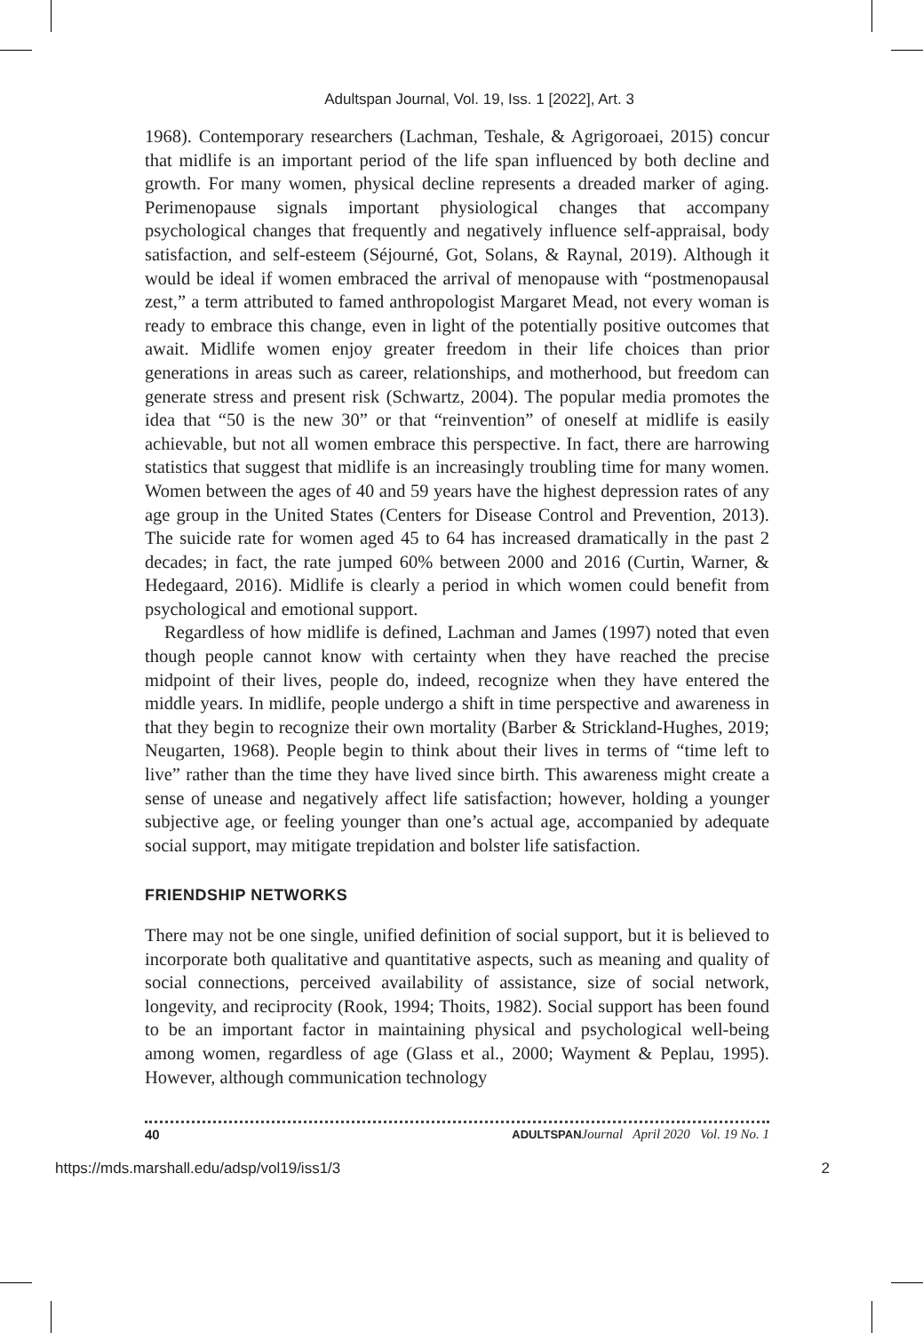Adultspan Journal, Vol. 19, Iss. 1 [2022], Art. 3
1968). Contemporary researchers (Lachman, Teshale, & Agrigoroaei, 2015) concur that midlife is an important period of the life span influenced by both decline and growth. For many women, physical decline represents a dreaded marker of aging. Perimenopause signals important physiological changes that accompany psychological changes that frequently and negatively influence self-appraisal, body satisfaction, and self-esteem (Séjourné, Got, Solans, & Raynal, 2019). Although it would be ideal if women embraced the arrival of menopause with “postmenopausal zest,” a term attributed to famed anthropologist Margaret Mead, not every woman is ready to embrace this change, even in light of the potentially positive outcomes that await. Midlife women enjoy greater freedom in their life choices than prior generations in areas such as career, relationships, and motherhood, but freedom can generate stress and present risk (Schwartz, 2004). The popular media promotes the idea that “50 is the new 30” or that “reinvention” of oneself at midlife is easily achievable, but not all women embrace this perspective. In fact, there are harrowing statistics that suggest that midlife is an increasingly troubling time for many women. Women between the ages of 40 and 59 years have the highest depression rates of any age group in the United States (Centers for Disease Control and Prevention, 2013). The suicide rate for women aged 45 to 64 has increased dramatically in the past 2 decades; in fact, the rate jumped 60% between 2000 and 2016 (Curtin, Warner, & Hedegaard, 2016). Midlife is clearly a period in which women could benefit from psychological and emotional support.
Regardless of how midlife is defined, Lachman and James (1997) noted that even though people cannot know with certainty when they have reached the precise midpoint of their lives, people do, indeed, recognize when they have entered the middle years. In midlife, people undergo a shift in time perspective and awareness in that they begin to recognize their own mortality (Barber & Strickland-Hughes, 2019; Neugarten, 1968). People begin to think about their lives in terms of “time left to live” rather than the time they have lived since birth. This awareness might create a sense of unease and negatively affect life satisfaction; however, holding a younger subjective age, or feeling younger than one’s actual age, accompanied by adequate social support, may mitigate trepidation and bolster life satisfaction.
FRIENDSHIP NETWORKS
There may not be one single, unified definition of social support, but it is believed to incorporate both qualitative and quantitative aspects, such as meaning and quality of social connections, perceived availability of assistance, size of social network, longevity, and reciprocity (Rook, 1994; Thoits, 1982). Social support has been found to be an important factor in maintaining physical and psychological well-being among women, regardless of age (Glass et al., 2000; Wayment & Peplau, 1995). However, although communication technology
40 ADULTSPAN Journal April 2020 Vol. 19 No. 1
https://mds.marshall.edu/adsp/vol19/iss1/3 2